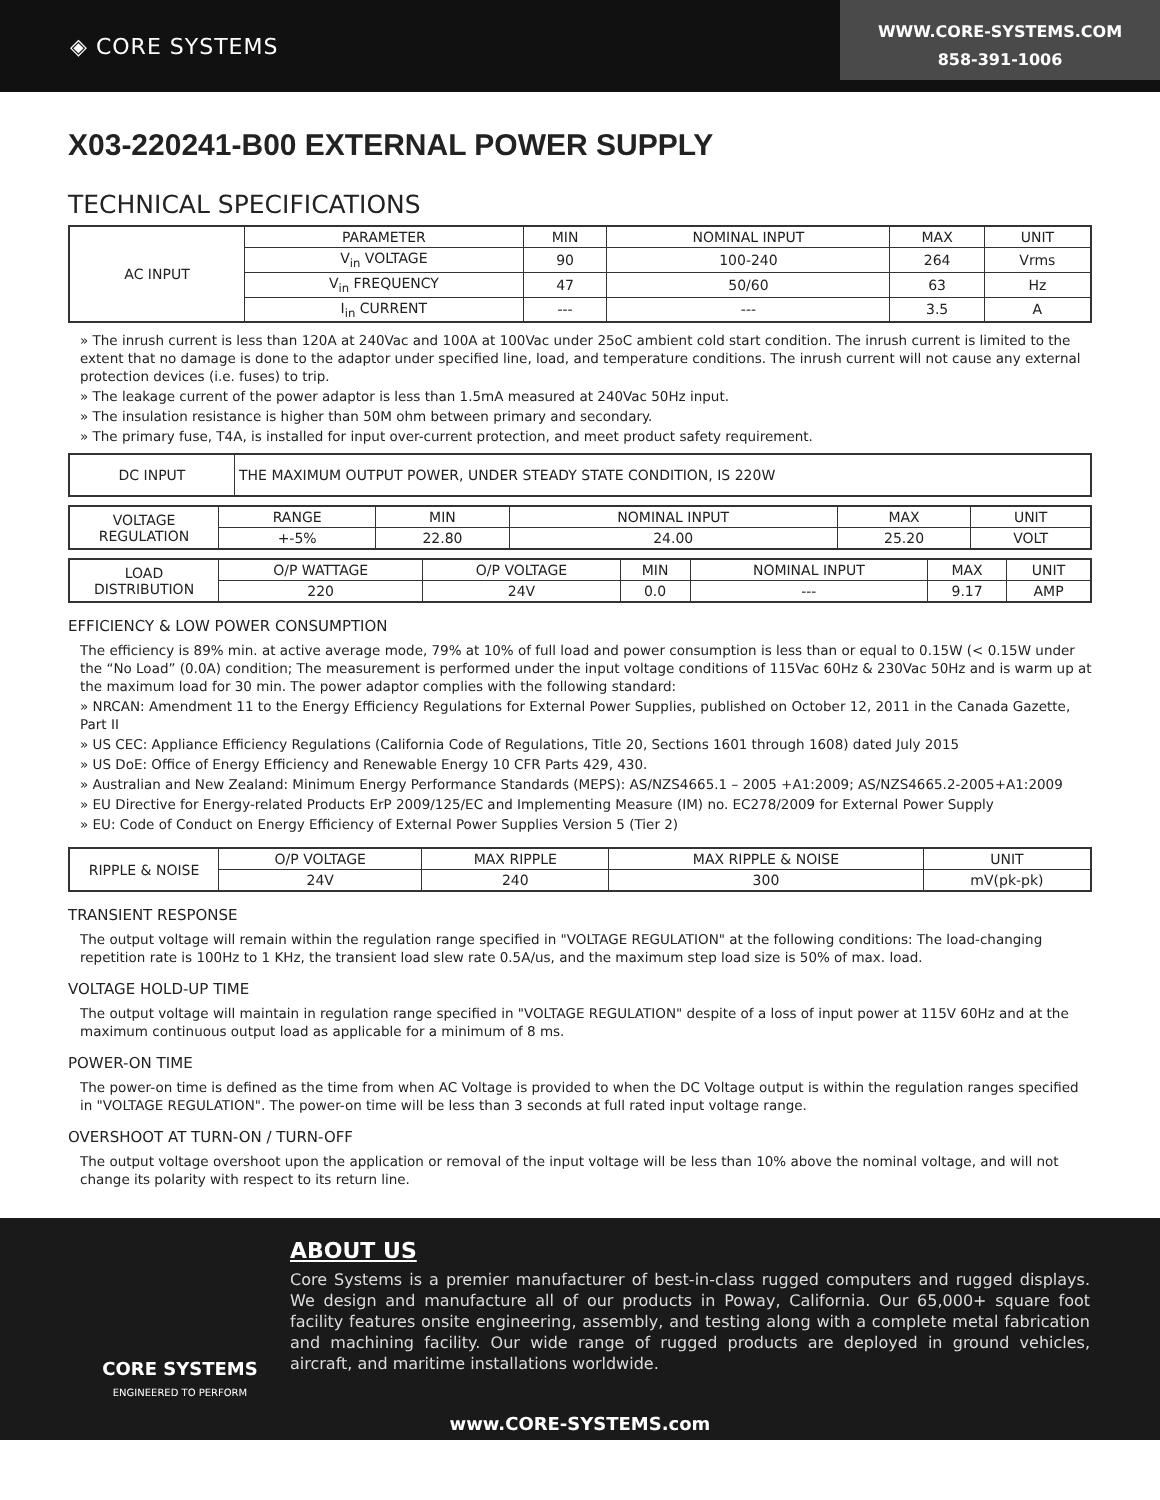◈ CORE SYSTEMS
WWW.CORE-SYSTEMS.COM
858-391-1006
X03-220241-B00 EXTERNAL POWER SUPPLY
TECHNICAL SPECIFICATIONS
| AC INPUT | PARAMETER | MIN | NOMINAL INPUT | MAX | UNIT |
| | V<sub>in</sub> VOLTAGE | 90 | 100-240 | 264 | Vrms |
| | V<sub>in</sub> FREQUENCY | 47 | 50/60 | 63 | Hz |
| | I<sub>in</sub> CURRENT | --- | --- | 3.5 | A |
» The inrush current is less than 120A at 240Vac and 100A at 100Vac under 25oC ambient cold start condition. The inrush current is limited to the extent that no damage is done to the adaptor under specified line, load, and temperature conditions. The inrush current will not cause any external protection devices (i.e. fuses) to trip.
» The leakage current of the power adaptor is less than 1.5mA measured at 240Vac 50Hz input.
» The insulation resistance is higher than 50M ohm between primary and secondary.
» The primary fuse, T4A, is installed for input over-current protection, and meet product safety requirement.
| DC INPUT | THE MAXIMUM OUTPUT POWER, UNDER STEADY STATE CONDITION, IS 220W |
| VOLTAGE REGULATION | RANGE | MIN | NOMINAL INPUT | MAX | UNIT |
| | +-5% | 22.80 | 24.00 | 25.20 | VOLT |
| LOAD DISTRIBUTION | O/P WATTAGE | O/P VOLTAGE | MIN | NOMINAL INPUT | MAX | UNIT |
| | 220 | 24V | 0.0 | --- | 9.17 | AMP |
EFFICIENCY & LOW POWER CONSUMPTION
The efficiency is 89% min. at active average mode, 79% at 10% of full load and power consumption is less than or equal to 0.15W (< 0.15W under the “No Load” (0.0A) condition; The measurement is performed under the input voltage conditions of 115Vac 60Hz & 230Vac 50Hz and is warm up at the maximum load for 30 min. The power adaptor complies with the following standard:
» NRCAN: Amendment 11 to the Energy Efficiency Regulations for External Power Supplies, published on October 12, 2011 in the Canada Gazette, Part II
» US CEC: Appliance Efficiency Regulations (California Code of Regulations, Title 20, Sections 1601 through 1608) dated July 2015
» US DoE: Office of Energy Efficiency and Renewable Energy 10 CFR Parts 429, 430.
» Australian and New Zealand: Minimum Energy Performance Standards (MEPS): AS/NZS4665.1 – 2005 +A1:2009; AS/NZS4665.2-2005+A1:2009
» EU Directive for Energy-related Products ErP 2009/125/EC and Implementing Measure (IM) no. EC278/2009 for External Power Supply
» EU: Code of Conduct on Energy Efficiency of External Power Supplies Version 5 (Tier 2)
| RIPPLE & NOISE | O/P VOLTAGE | MAX RIPPLE | MAX RIPPLE & NOISE | UNIT |
| | 24V | 240 | 300 | mV(pk-pk) |
TRANSIENT RESPONSE
The output voltage will remain within the regulation range specified in "VOLTAGE REGULATION" at the following conditions: The load-changing repetition rate is 100Hz to 1 KHz, the transient load slew rate 0.5A/us, and the maximum step load size is 50% of max. load.
VOLTAGE HOLD-UP TIME
The output voltage will maintain in regulation range specified in "VOLTAGE REGULATION" despite of a loss of input power at 115V 60Hz and at the maximum continuous output load as applicable for a minimum of 8 ms.
POWER-ON TIME
The power-on time is defined as the time from when AC Voltage is provided to when the DC Voltage output is within the regulation ranges specified in "VOLTAGE REGULATION". The power-on time will be less than 3 seconds at full rated input voltage range.
OVERSHOOT AT TURN-ON / TURN-OFF
The output voltage overshoot upon the application or removal of the input voltage will be less than 10% above the nominal voltage, and will not change its polarity with respect to its return line.
CORE SYSTEMS
ENGINEERED TO PERFORM
ABOUT US
Core Systems is a premier manufacturer of best-in-class rugged computers and rugged displays. We design and manufacture all of our products in Poway, California. Our 65,000+ square foot facility features onsite engineering, assembly, and testing along with a complete metal fabrication and machining facility. Our wide range of rugged products are deployed in ground vehicles, aircraft, and maritime installations worldwide.
www.CORE-SYSTEMS.com